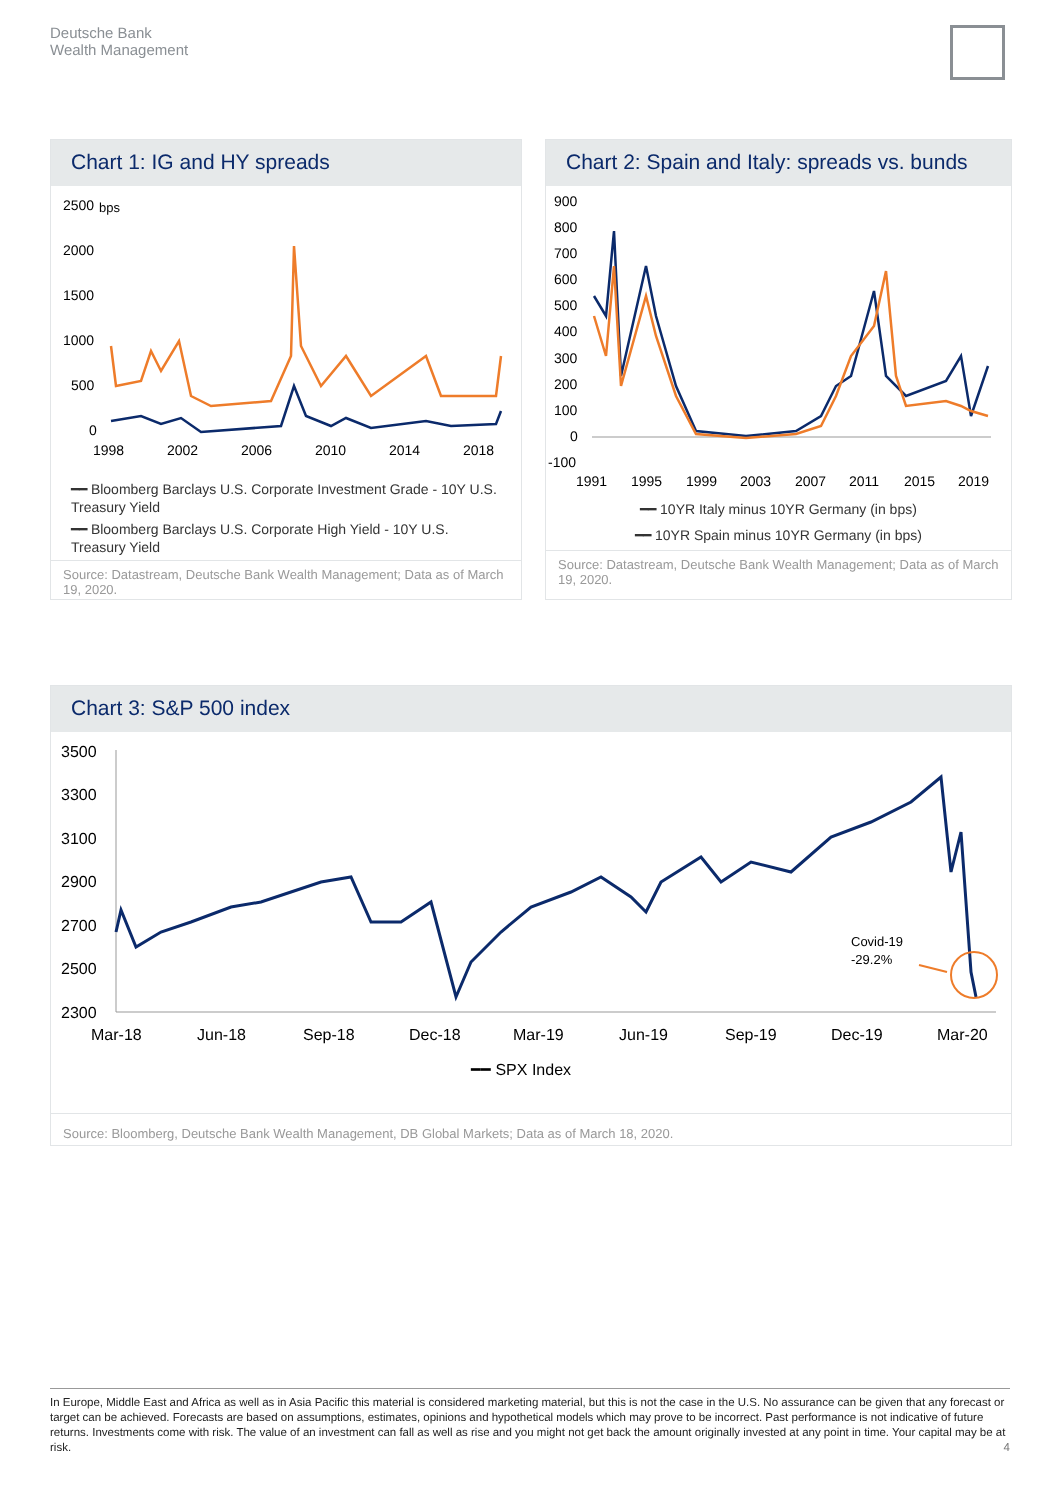Deutsche Bank
Wealth Management
Chart 1: IG and HY spreads
2500
bps
2000
1500
1000
500
0
1998
2002
2006
2010
2014
2018
━━ Bloomberg Barclays U.S. Corporate Investment Grade - 10Y U.S. Treasury Yield
━━ Bloomberg Barclays U.S. Corporate High Yield - 10Y U.S. Treasury Yield
Source: Datastream, Deutsche Bank Wealth Management; Data as of March 19, 2020.
Chart 2: Spain and Italy: spreads vs. bunds
900
800
700
600
500
400
300
200
100
0
-100
1991
1995
1999
2003
2007
2011
2015
2019
━━ 10YR Italy minus 10YR Germany (in bps)
━━ 10YR Spain minus 10YR Germany (in bps)
Source: Datastream, Deutsche Bank Wealth Management; Data as of March 19, 2020.
Chart 3: S&P 500 index
3500
3300
3100
2900
2700
2500
2300
Mar-18
Jun-18
Sep-18
Dec-18
Mar-19
Jun-19
Sep-19
Dec-19
Mar-20
Covid-19
-29.2%
━━ SPX Index
Source: Bloomberg, Deutsche Bank Wealth Management, DB Global Markets; Data as of March 18, 2020.
In Europe, Middle East and Africa as well as in Asia Pacific this material is considered marketing material, but this is not the case in the U.S. No assurance can be given that any forecast or target can be achieved. Forecasts are based on assumptions, estimates, opinions and hypothetical models which may prove to be incorrect. Past performance is not indicative of future returns. Investments come with risk. The value of an investment can fall as well as rise and you might not get back the amount originally invested at any point in time. Your capital may be at risk. 4